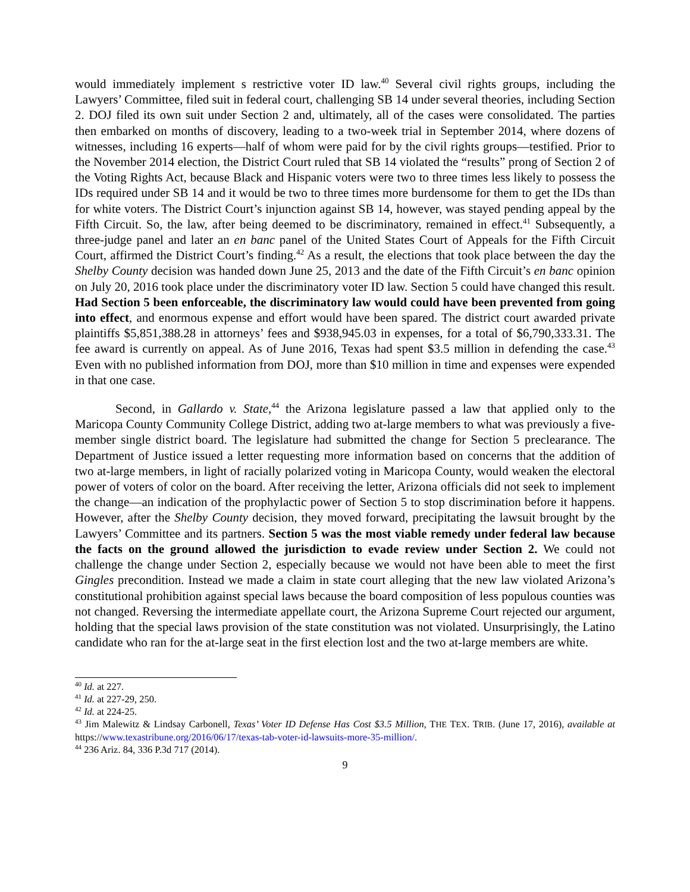would immediately implement s restrictive voter ID law.<sup>40</sup> Several civil rights groups, including the Lawyers’ Committee, filed suit in federal court, challenging SB 14 under several theories, including Section 2. DOJ filed its own suit under Section 2 and, ultimately, all of the cases were consolidated. The parties then embarked on months of discovery, leading to a two-week trial in September 2014, where dozens of witnesses, including 16 experts—half of whom were paid for by the civil rights groups—testified. Prior to the November 2014 election, the District Court ruled that SB 14 violated the “results” prong of Section 2 of the Voting Rights Act, because Black and Hispanic voters were two to three times less likely to possess the IDs required under SB 14 and it would be two to three times more burdensome for them to get the IDs than for white voters. The District Court’s injunction against SB 14, however, was stayed pending appeal by the Fifth Circuit. So, the law, after being deemed to be discriminatory, remained in effect.<sup>41</sup> Subsequently, a three-judge panel and later an en banc panel of the United States Court of Appeals for the Fifth Circuit Court, affirmed the District Court’s finding.<sup>42</sup> As a result, the elections that took place between the day the Shelby County decision was handed down June 25, 2013 and the date of the Fifth Circuit’s en banc opinion on July 20, 2016 took place under the discriminatory voter ID law. Section 5 could have changed this result. Had Section 5 been enforceable, the discriminatory law would could have been prevented from going into effect, and enormous expense and effort would have been spared. The district court awarded private plaintiffs $5,851,388.28 in attorneys’ fees and $938,945.03 in expenses, for a total of $6,790,333.31. The fee award is currently on appeal. As of June 2016, Texas had spent $3.5 million in defending the case.<sup>43</sup> Even with no published information from DOJ, more than $10 million in time and expenses were expended in that one case.
Second, in Gallardo v. State,<sup>44</sup> the Arizona legislature passed a law that applied only to the Maricopa County Community College District, adding two at-large members to what was previously a five-member single district board. The legislature had submitted the change for Section 5 preclearance. The Department of Justice issued a letter requesting more information based on concerns that the addition of two at-large members, in light of racially polarized voting in Maricopa County, would weaken the electoral power of voters of color on the board. After receiving the letter, Arizona officials did not seek to implement the change—an indication of the prophylactic power of Section 5 to stop discrimination before it happens. However, after the Shelby County decision, they moved forward, precipitating the lawsuit brought by the Lawyers’ Committee and its partners. Section 5 was the most viable remedy under federal law because the facts on the ground allowed the jurisdiction to evade review under Section 2. We could not challenge the change under Section 2, especially because we would not have been able to meet the first Gingles precondition. Instead we made a claim in state court alleging that the new law violated Arizona’s constitutional prohibition against special laws because the board composition of less populous counties was not changed. Reversing the intermediate appellate court, the Arizona Supreme Court rejected our argument, holding that the special laws provision of the state constitution was not violated. Unsurprisingly, the Latino candidate who ran for the at-large seat in the first election lost and the two at-large members are white.
<sup>40</sup> Id. at 227.
<sup>41</sup> Id. at 227-29, 250.
<sup>42</sup> Id. at 224-25.
<sup>43</sup> Jim Malewitz & Lindsay Carbonell, Texas’ Voter ID Defense Has Cost $3.5 Million, THE TEX. TRIB. (June 17, 2016), available at https://www.texastribune.org/2016/06/17/texas-tab-voter-id-lawsuits-more-35-million/.
<sup>44</sup> 236 Ariz. 84, 336 P.3d 717 (2014).
9